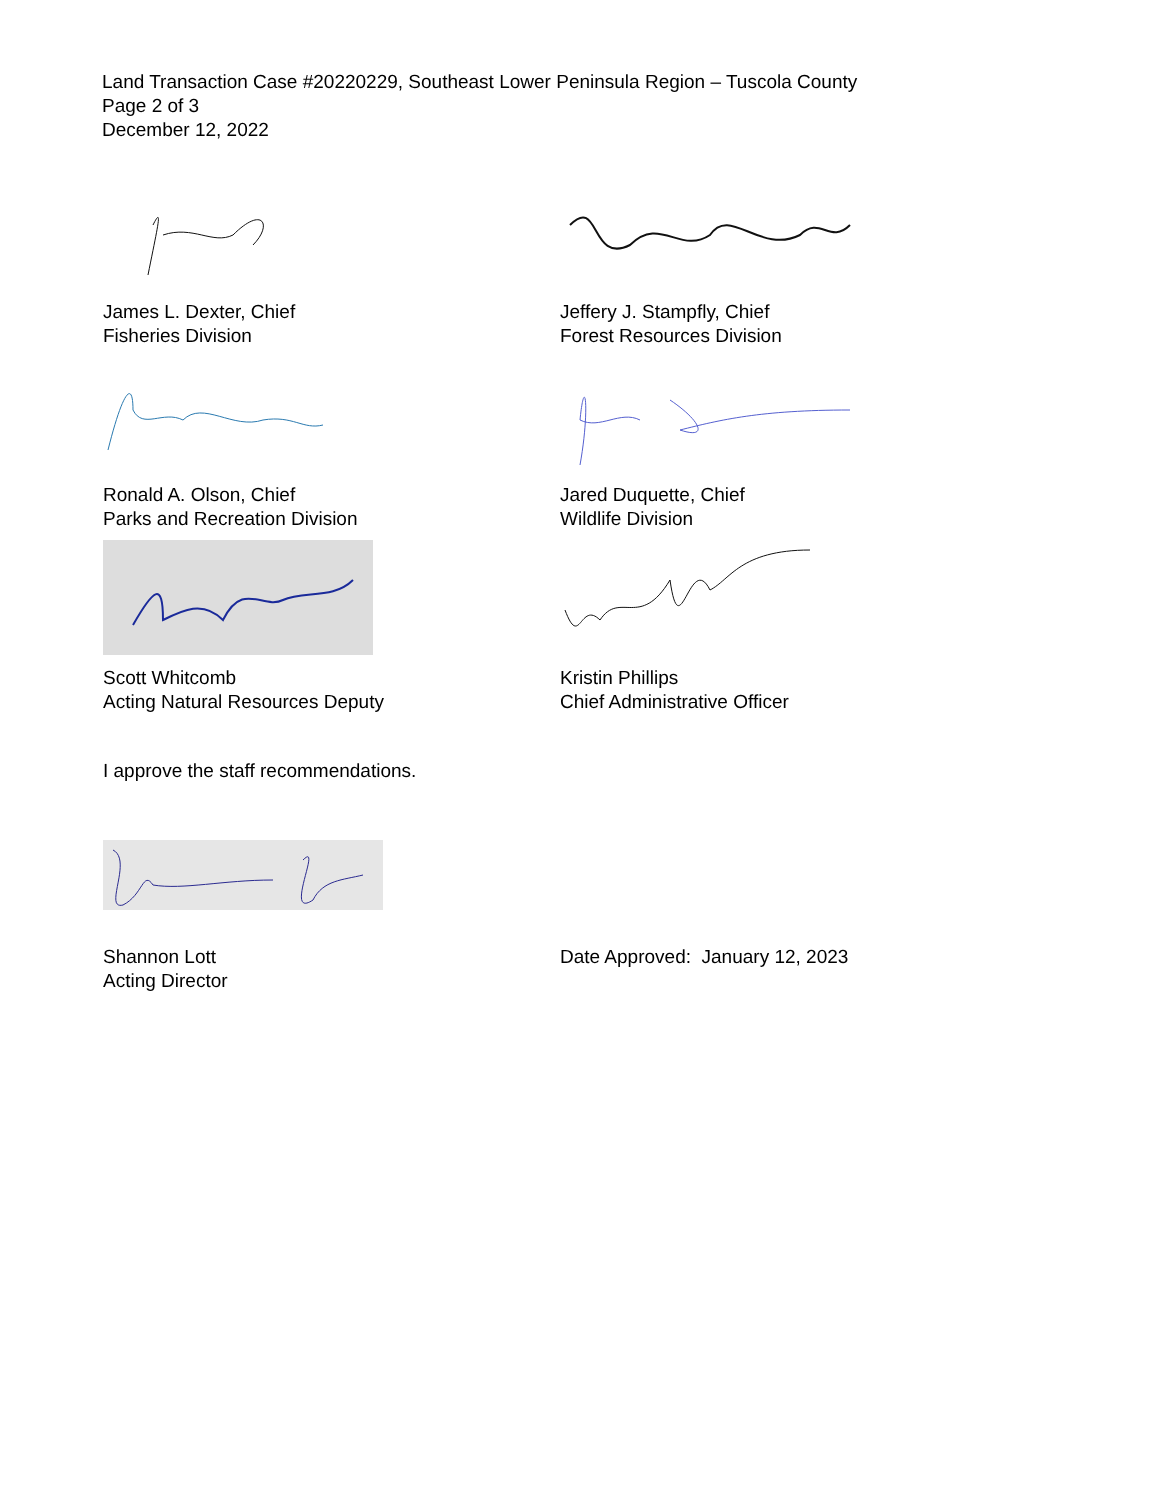Land Transaction Case #20220229, Southeast Lower Peninsula Region – Tuscola County
Page 2 of 3
December 12, 2022
James L. Dexter, Chief
Fisheries Division
Jeffery J. Stampfly, Chief
Forest Resources Division
Ronald A. Olson, Chief
Parks and Recreation Division
Jared Duquette, Chief
Wildlife Division
Scott Whitcomb
Acting Natural Resources Deputy
Kristin Phillips
Chief Administrative Officer
I approve the staff recommendations.
Shannon Lott
Acting Director
Date Approved: January 12, 2023